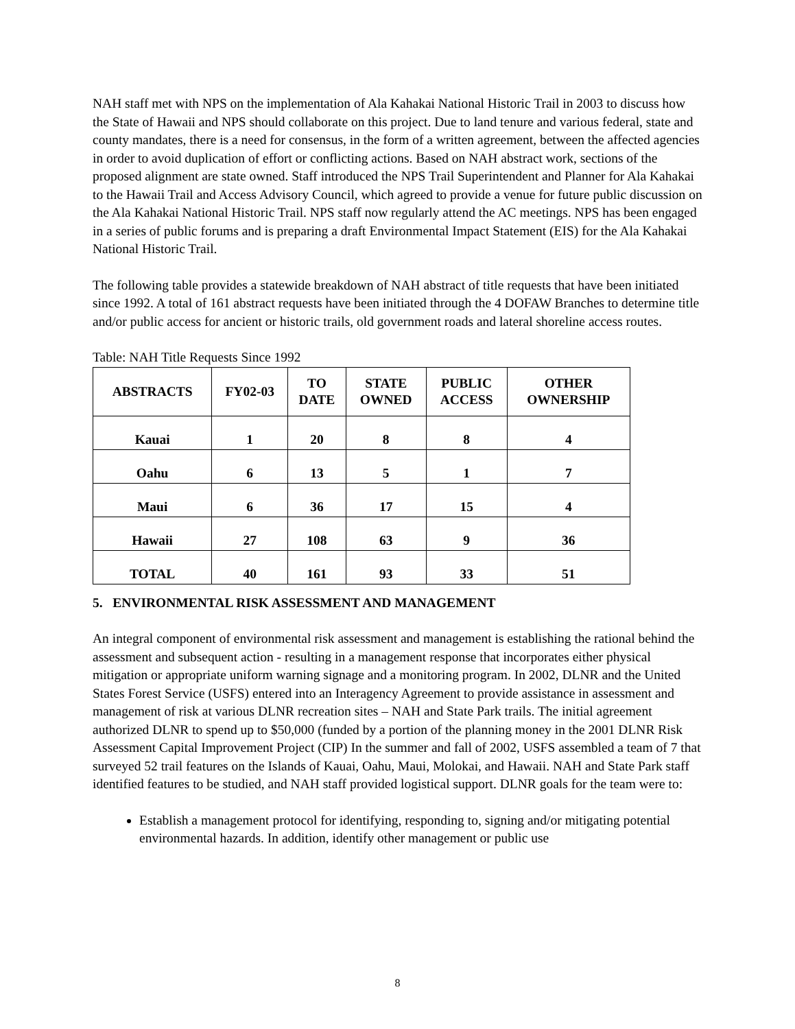NAH staff met with NPS on the implementation of Ala Kahakai National Historic Trail in 2003 to discuss how the State of Hawaii and NPS should collaborate on this project. Due to land tenure and various federal, state and county mandates, there is a need for consensus, in the form of a written agreement, between the affected agencies in order to avoid duplication of effort or conflicting actions. Based on NAH abstract work, sections of the proposed alignment are state owned. Staff introduced the NPS Trail Superintendent and Planner for Ala Kahakai to the Hawaii Trail and Access Advisory Council, which agreed to provide a venue for future public discussion on the Ala Kahakai National Historic Trail. NPS staff now regularly attend the AC meetings. NPS has been engaged in a series of public forums and is preparing a draft Environmental Impact Statement (EIS) for the Ala Kahakai National Historic Trail.
The following table provides a statewide breakdown of NAH abstract of title requests that have been initiated since 1992. A total of 161 abstract requests have been initiated through the 4 DOFAW Branches to determine title and/or public access for ancient or historic trails, old government roads and lateral shoreline access routes.
Table: NAH Title Requests Since 1992
| ABSTRACTS | FY02-03 | TO DATE | STATE OWNED | PUBLIC ACCESS | OTHER OWNERSHIP |
| --- | --- | --- | --- | --- | --- |
| Kauai | 1 | 20 | 8 | 8 | 4 |
| Oahu | 6 | 13 | 5 | 1 | 7 |
| Maui | 6 | 36 | 17 | 15 | 4 |
| Hawaii | 27 | 108 | 63 | 9 | 36 |
| TOTAL | 40 | 161 | 93 | 33 | 51 |
5. ENVIRONMENTAL RISK ASSESSMENT AND MANAGEMENT
An integral component of environmental risk assessment and management is establishing the rational behind the assessment and subsequent action - resulting in a management response that incorporates either physical mitigation or appropriate uniform warning signage and a monitoring program. In 2002, DLNR and the United States Forest Service (USFS) entered into an Interagency Agreement to provide assistance in assessment and management of risk at various DLNR recreation sites – NAH and State Park trails. The initial agreement authorized DLNR to spend up to $50,000 (funded by a portion of the planning money in the 2001 DLNR Risk Assessment Capital Improvement Project (CIP) In the summer and fall of 2002, USFS assembled a team of 7 that surveyed 52 trail features on the Islands of Kauai, Oahu, Maui, Molokai, and Hawaii. NAH and State Park staff identified features to be studied, and NAH staff provided logistical support. DLNR goals for the team were to:
Establish a management protocol for identifying, responding to, signing and/or mitigating potential environmental hazards. In addition, identify other management or public use
8